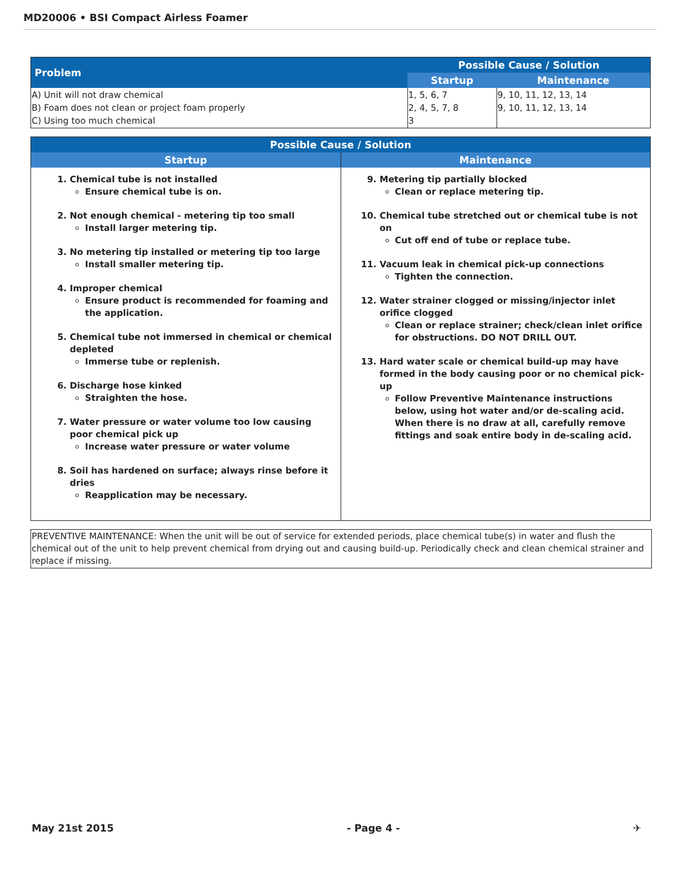MD20006 • BSI Compact Airless Foamer
| Problem | Possible Cause / Solution | |
| --- | --- | --- |
| | Startup | Maintenance |
| A) Unit will not draw chemical B) Foam does not clean or project foam properly C) Using too much chemical | 1, 5, 6, 7 2, 4, 5, 7, 8 3 | 9, 10, 11, 12, 13, 14 9, 10, 11, 12, 13, 14 |
| Possible Cause / Solution | |
| --- | --- |
| Startup | Maintenance |
| 1. Chemical tube is not installed Ensure chemical tube is on. 2. Not enough chemical - metering tip too small Install larger metering tip. 3. No metering tip installed or metering tip too large Install smaller metering tip. 4. Improper chemical Ensure product is recommended for foaming and the application. 5. Chemical tube not immersed in chemical or chemical depleted Immerse tube or replenish. 6. Discharge hose kinked Straighten the hose. 7. Water pressure or water volume too low causing poor chemical pick up Increase water pressure or water volume 8. Soil has hardened on surface; always rinse before it dries Reapplication may be necessary. | 9. Metering tip partially blocked Clean or replace metering tip. 10. Chemical tube stretched out or chemical tube is not on Cut off end of tube or replace tube. 11. Vacuum leak in chemical pick-up connections Tighten the connection. 12. Water strainer clogged or missing/injector inlet orifice clogged Clean or replace strainer; check/clean inlet orifice for obstructions. DO NOT DRILL OUT. 13. Hard water scale or chemical build-up may have formed in the body causing poor or no chemical pick-up Follow Preventive Maintenance instructions below, using hot water and/or de-scaling acid. When there is no draw at all, carefully remove fittings and soak entire body in de-scaling acid. |
PREVENTIVE MAINTENANCE: When the unit will be out of service for extended periods, place chemical tube(s) in water and flush the chemical out of the unit to help prevent chemical from drying out and causing build-up. Periodically check and clean chemical strainer and replace if missing.
May 21st 2015 - Page 4 - ✈